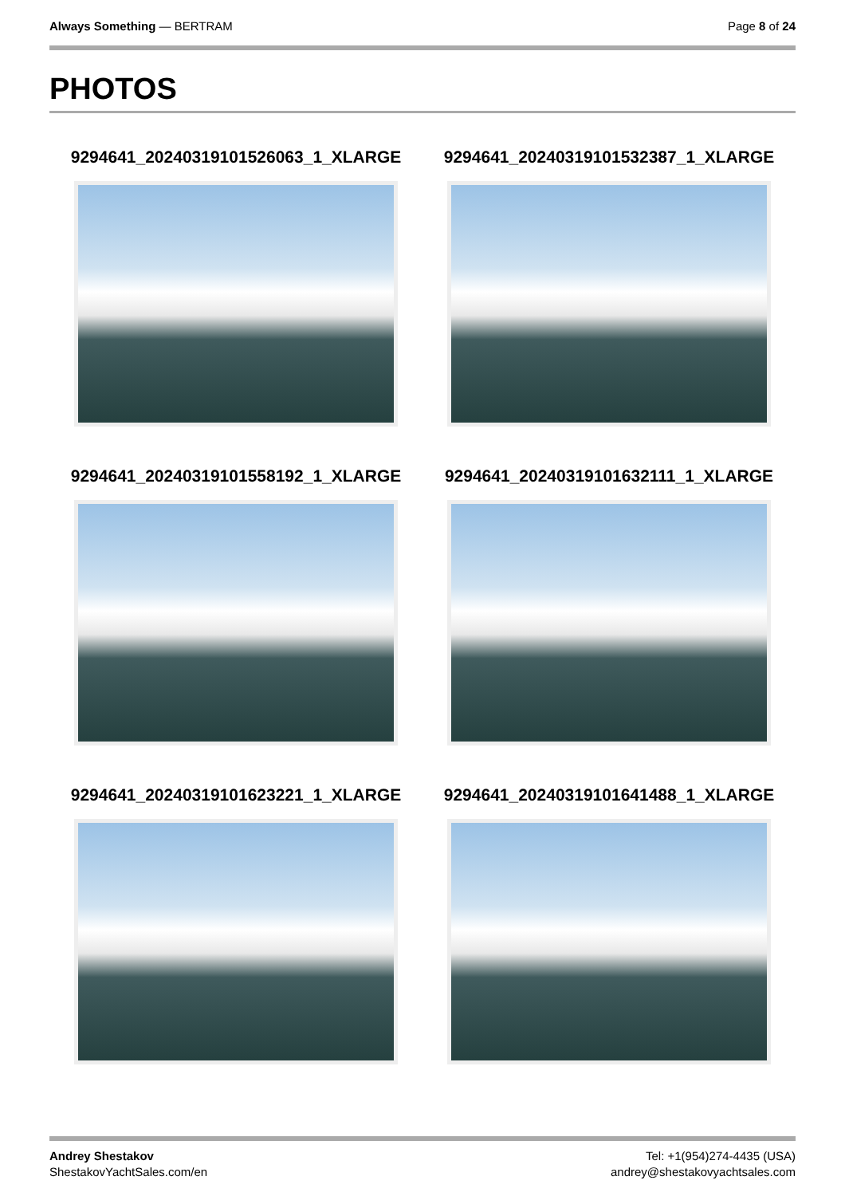Always Something — BERTRAM Page 8 of 24
PHOTOS
9294641_20240319101526063_1_XLARGE
9294641_20240319101532387_1_XLARGE
9294641_20240319101558192_1_XLARGE
9294641_20240319101632111_1_XLARGE
9294641_20240319101623221_1_XLARGE
9294641_20240319101641488_1_XLARGE
Andrey Shestakov
ShestakovYachtSales.com/en
Tel: +1(954)274-4435 (USA)
andrey@shestakovyachtsales.com